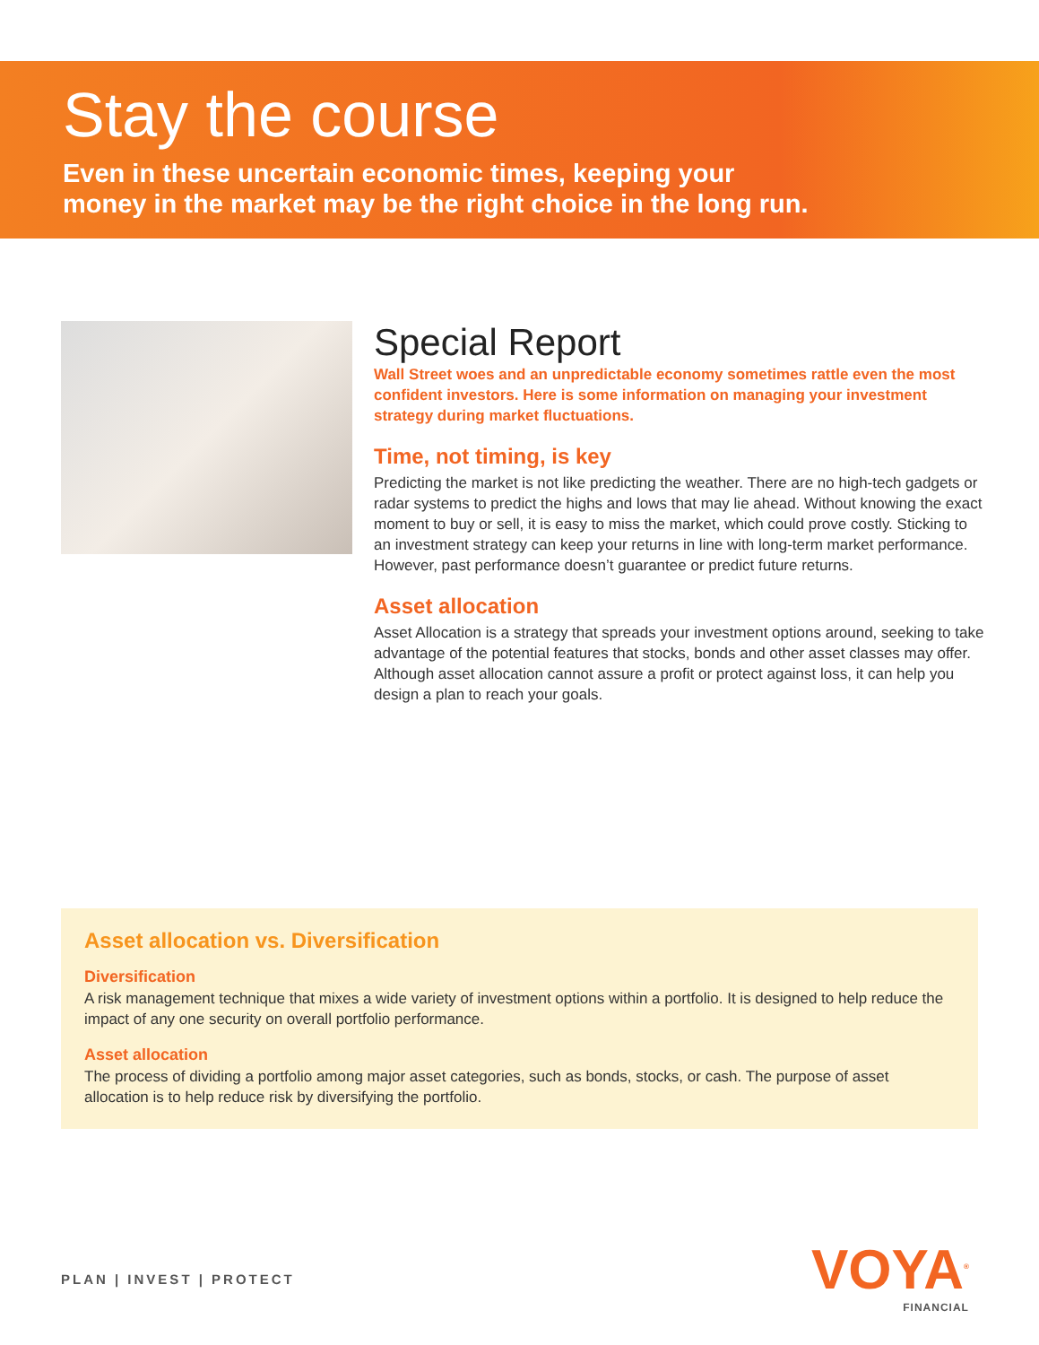Stay the course
Even in these uncertain economic times, keeping your
money in the market may be the right choice in the long run.
Special Report
Wall Street woes and an unpredictable economy sometimes rattle even the most confident investors. Here is some information on managing your investment strategy during market fluctuations.
Time, not timing, is key
Predicting the market is not like predicting the weather. There are no high-tech gadgets or radar systems to predict the highs and lows that may lie ahead. Without knowing the exact moment to buy or sell, it is easy to miss the market, which could prove costly. Sticking to an investment strategy can keep your returns in line with long-term market performance. However, past performance doesn’t guarantee or predict future returns.
Asset allocation
Asset Allocation is a strategy that spreads your investment options around, seeking to take advantage of the potential features that stocks, bonds and other asset classes may offer. Although asset allocation cannot assure a profit or protect against loss, it can help you design a plan to reach your goals.
Asset allocation vs. Diversification
Diversification
A risk management technique that mixes a wide variety of investment options within a portfolio. It is designed to help reduce the impact of any one security on overall portfolio performance.
Asset allocation
The process of dividing a portfolio among major asset categories, such as bonds, stocks, or cash. The purpose of asset allocation is to help reduce risk by diversifying the portfolio.
PLAN | INVEST | PROTECT VOYA<sup>®</sup>
FINANCIAL